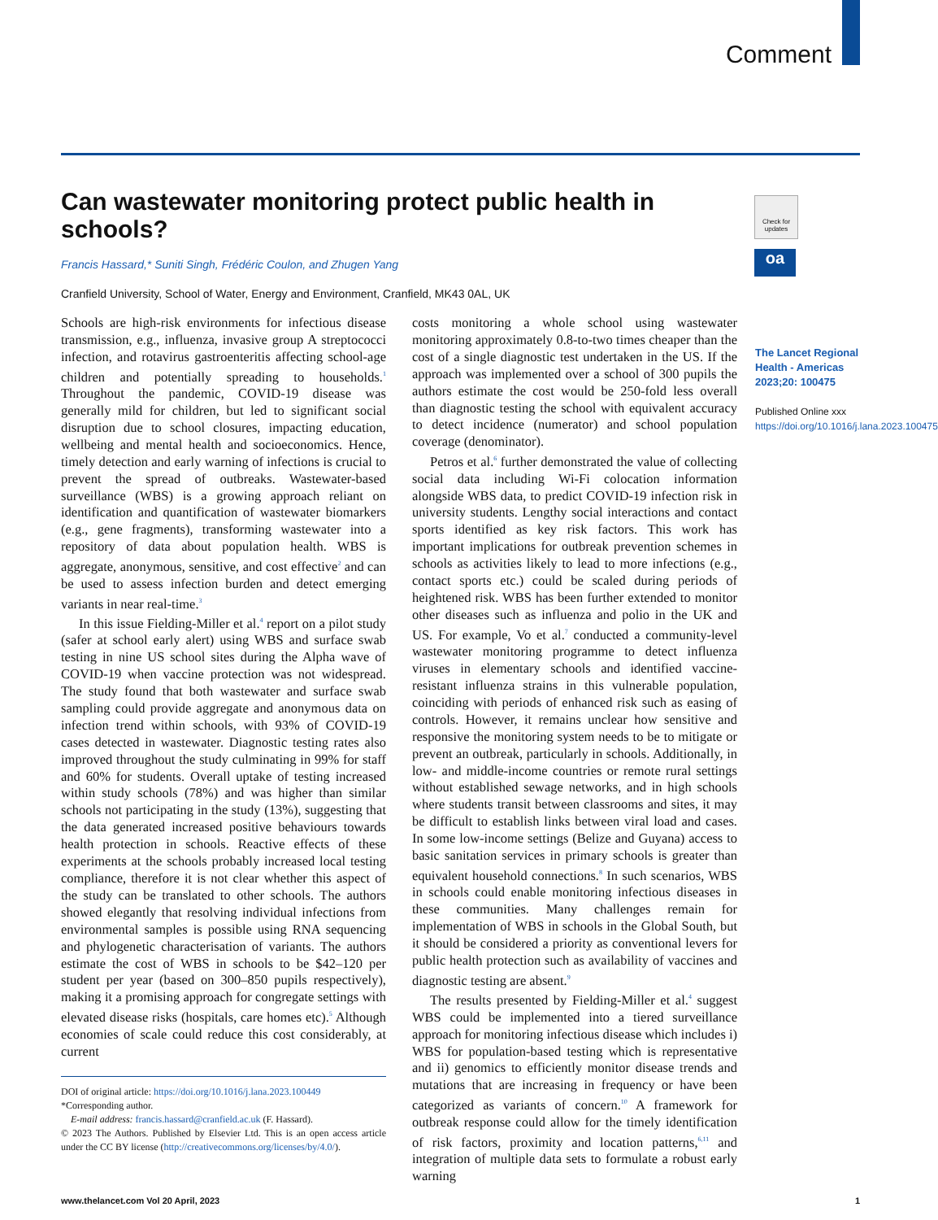Comment
Check for updates
oa
Can wastewater monitoring protect public health in schools?
Francis Hassard,* Suniti Singh, Frédéric Coulon, and Zhugen Yang
Cranfield University, School of Water, Energy and Environment, Cranfield, MK43 0AL, UK
Schools are high-risk environments for infectious disease transmission, e.g., influenza, invasive group A streptococci infection, and rotavirus gastroenteritis affecting school-age children and potentially spreading to households.<sup>1</sup> Throughout the pandemic, COVID-19 disease was generally mild for children, but led to significant social disruption due to school closures, impacting education, wellbeing and mental health and socioeconomics. Hence, timely detection and early warning of infections is crucial to prevent the spread of outbreaks. Wastewater-based surveillance (WBS) is a growing approach reliant on identification and quantification of wastewater biomarkers (e.g., gene fragments), transforming wastewater into a repository of data about population health. WBS is aggregate, anonymous, sensitive, and cost effective<sup>2</sup> and can be used to assess infection burden and detect emerging variants in near real-time.<sup>3</sup>
In this issue Fielding-Miller et al.<sup>4</sup> report on a pilot study (safer at school early alert) using WBS and surface swab testing in nine US school sites during the Alpha wave of COVID-19 when vaccine protection was not widespread. The study found that both wastewater and surface swab sampling could provide aggregate and anonymous data on infection trend within schools, with 93% of COVID-19 cases detected in wastewater. Diagnostic testing rates also improved throughout the study culminating in 99% for staff and 60% for students. Overall uptake of testing increased within study schools (78%) and was higher than similar schools not participating in the study (13%), suggesting that the data generated increased positive behaviours towards health protection in schools. Reactive effects of these experiments at the schools probably increased local testing compliance, therefore it is not clear whether this aspect of the study can be translated to other schools. The authors showed elegantly that resolving individual infections from environmental samples is possible using RNA sequencing and phylogenetic characterisation of variants. The authors estimate the cost of WBS in schools to be $42–120 per student per year (based on 300–850 pupils respectively), making it a promising approach for congregate settings with elevated disease risks (hospitals, care homes etc).<sup>5</sup> Although economies of scale could reduce this cost considerably, at current
DOI of original article: https://doi.org/10.1016/j.lana.2023.100449
*Corresponding author.
E-mail address: francis.hassard@cranfield.ac.uk (F. Hassard).
© 2023 The Authors. Published by Elsevier Ltd. This is an open access article under the CC BY license (http://creativecommons.org/licenses/by/4.0/).
costs monitoring a whole school using wastewater monitoring approximately 0.8-to-two times cheaper than the cost of a single diagnostic test undertaken in the US. If the approach was implemented over a school of 300 pupils the authors estimate the cost would be 250-fold less overall than diagnostic testing the school with equivalent accuracy to detect incidence (numerator) and school population coverage (denominator).
Petros et al.<sup>6</sup> further demonstrated the value of collecting social data including Wi-Fi colocation information alongside WBS data, to predict COVID-19 infection risk in university students. Lengthy social interactions and contact sports identified as key risk factors. This work has important implications for outbreak prevention schemes in schools as activities likely to lead to more infections (e.g., contact sports etc.) could be scaled during periods of heightened risk. WBS has been further extended to monitor other diseases such as influenza and polio in the UK and US. For example, Vo et al.<sup>7</sup> conducted a community-level wastewater monitoring programme to detect influenza viruses in elementary schools and identified vaccine-resistant influenza strains in this vulnerable population, coinciding with periods of enhanced risk such as easing of controls. However, it remains unclear how sensitive and responsive the monitoring system needs to be to mitigate or prevent an outbreak, particularly in schools. Additionally, in low- and middle-income countries or remote rural settings without established sewage networks, and in high schools where students transit between classrooms and sites, it may be difficult to establish links between viral load and cases. In some low-income settings (Belize and Guyana) access to basic sanitation services in primary schools is greater than equivalent household connections.<sup>8</sup> In such scenarios, WBS in schools could enable monitoring infectious diseases in these communities. Many challenges remain for implementation of WBS in schools in the Global South, but it should be considered a priority as conventional levers for public health protection such as availability of vaccines and diagnostic testing are absent.<sup>9</sup>
The results presented by Fielding-Miller et al.<sup>4</sup> suggest WBS could be implemented into a tiered surveillance approach for monitoring infectious disease which includes i) WBS for population-based testing which is representative and ii) genomics to efficiently monitor disease trends and mutations that are increasing in frequency or have been categorized as variants of concern.<sup>10</sup> A framework for outbreak response could allow for the timely identification of risk factors, proximity and location patterns,<sup>6,11</sup> and integration of multiple data sets to formulate a robust early warning
The Lancet Regional Health - Americas 2023;20: 100475
Published Online xxx
https://doi.org/10.1016/j.lana.2023.100475
www.thelancet.com Vol 20 April, 2023 1